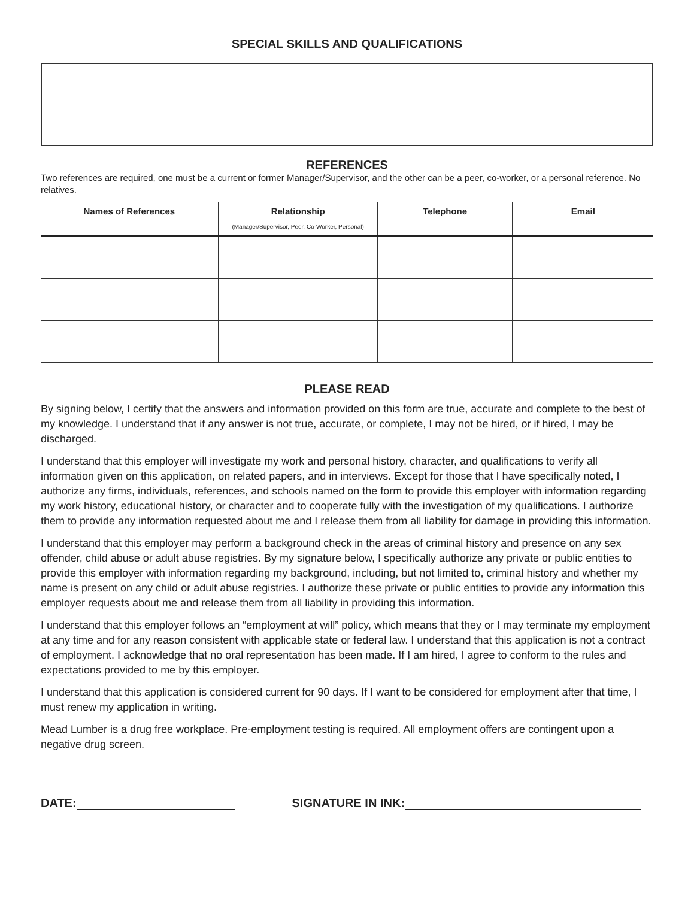SPECIAL SKILLS AND QUALIFICATIONS
REFERENCES
Two references are required, one must be a current or former Manager/Supervisor, and the other can be a peer, co-worker, or a personal reference. No relatives.
| Names of References | Relationship (Manager/Supervisor, Peer, Co-Worker, Personal) | Telephone | Email |
| --- | --- | --- | --- |
PLEASE READ
By signing below, I certify that the answers and information provided on this form are true, accurate and complete to the best of my knowledge. I understand that if any answer is not true, accurate, or complete, I may not be hired, or if hired, I may be discharged.
I understand that this employer will investigate my work and personal history, character, and qualifications to verify all information given on this application, on related papers, and in interviews. Except for those that I have specifically noted, I authorize any firms, individuals, references, and schools named on the form to provide this employer with information regarding my work history, educational history, or character and to cooperate fully with the investigation of my qualifications. I authorize them to provide any information requested about me and I release them from all liability for damage in providing this information.
I understand that this employer may perform a background check in the areas of criminal history and presence on any sex offender, child abuse or adult abuse registries. By my signature below, I specifically authorize any private or public entities to provide this employer with information regarding my background, including, but not limited to, criminal history and whether my name is present on any child or adult abuse registries. I authorize these private or public entities to provide any information this employer requests about me and release them from all liability in providing this information.
I understand that this employer follows an “employment at will” policy, which means that they or I may terminate my employment at any time and for any reason consistent with applicable state or federal law. I understand that this application is not a contract of employment. I acknowledge that no oral representation has been made. If I am hired, I agree to conform to the rules and expectations provided to me by this employer.
I understand that this application is considered current for 90 days. If I want to be considered for employment after that time, I must renew my application in writing.
Mead Lumber is a drug free workplace. Pre-employment testing is required. All employment offers are contingent upon a negative drug screen.
DATE: SIGNATURE IN INK: